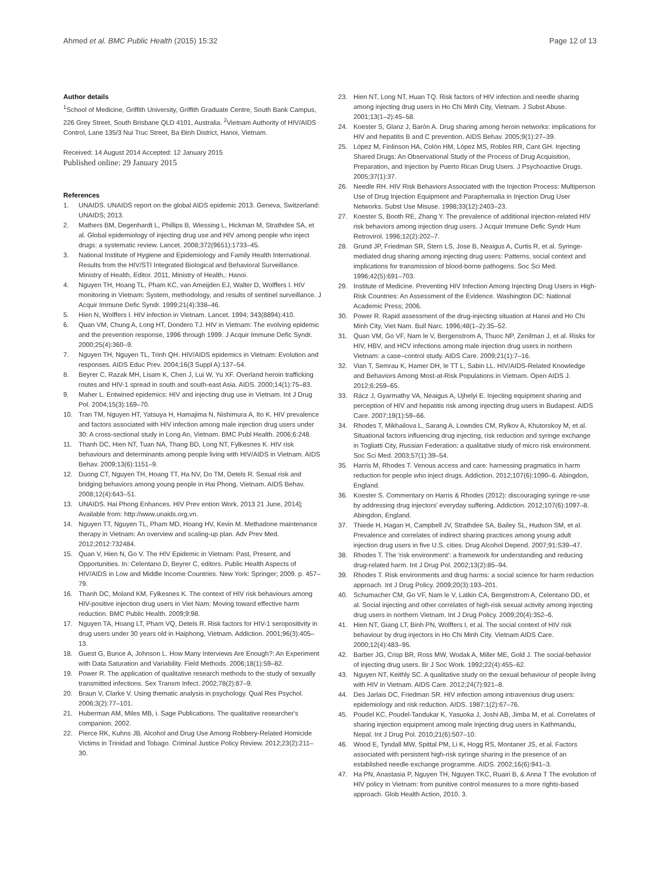Ahmed et al. BMC Public Health (2015) 15:32
Page 12 of 13
Author details
<sup>1</sup> School of Medicine, Griffith University, Griffith Graduate Centre, South Bank Campus, 226 Grey Street, South Brisbane QLD 4101, Australia. <sup>2</sup>Vietnam Authority of HIV/AIDS Control, Lane 135/3 Nui Truc Street, Ba Đinh District, Hanoi, Vietnam.
Received: 14 August 2014 Accepted: 12 January 2015
Published online: 29 January 2015
References
1. UNAIDS. UNAIDS report on the global AIDS epidemic 2013. Geneva, Switzerland: UNAIDS; 2013.
2. Mathers BM, Degenhardt L, Phillips B, Wiessing L, Hickman M, Strathdee SA, et al. Global epidemiology of injecting drug use and HIV among people who inject drugs: a systematic review. Lancet. 2008;372(9651):1733–45.
3. National Institute of Hygiene and Epidemiology and Family Health International. Results from the HIV/STI Integrated Biological and Behavioral Surveillance. Ministry of Health, Editor. 2011, Ministry of Health,: Hanoi.
4. Nguyen TH, Hoang TL, Pham KC, van Ameijden EJ, Walter D, Wolffers I. HIV monitoring in Vietnam: System, methodology, and results of sentinel surveillance. J Acquir Immune Defic Syndr. 1999;21(4):338–46.
5. Hien N, Wolffers I. HIV infection in Vietnam. Lancet. 1994; 343(8894):410.
6. Quan VM, Chung A, Long HT, Dondero TJ. HIV in Vietnam: The evolving epidemic and the prevention response, 1996 through 1999. J Acquir Immune Defic Syndr. 2000;25(4):360–9.
7. Nguyen TH, Nguyen TL, Trinh QH. HIV/AIDS epidemics in Vietnam: Evolution and responses. AIDS Educ Prev. 2004;16(3 Suppl A):137–54.
8. Beyrer C, Razak MH, Lisam K, Chen J, Lui W, Yu XF. Overland heroin trafficking routes and HIV-1 spread in south and south-east Asia. AIDS. 2000;14(1):75–83.
9. Maher L. Entwined epidemics: HIV and injecting drug use in Vietnam. Int J Drug Pol. 2004;15(3):169–70.
10. Tran TM, Nguyen HT, Yatsuya H, Hamajima N, Nishimura A, Ito K. HIV prevalence and factors associated with HIV infection among male injection drug users under 30: A cross-sectional study in Long An, Vietnam. BMC Publ Health. 2006;6:248.
11. Thanh DC, Hien NT, Tuan NA, Thang BD, Long NT, Fylkesnes K. HIV risk behaviours and determinants among people living with HIV/AIDS in Vietnam. AIDS Behav. 2009;13(6):1151–9.
12. Duong CT, Nguyen TH, Hoang TT, Ha NV, Do TM, Detels R. Sexual risk and bridging behaviors among young people in Hai Phong, Vietnam. AIDS Behav. 2008;12(4):643–51.
13. UNAIDS. Hai Phong Enhances. HIV Prev ention Work. 2013 21 June, 2014]; Available from: http://www.unaids.org.vn.
14. Nguyen TT, Nguyen TL, Pham MD, Hoang HV, Kevin M. Methadone maintenance therapy in Vietnam: An overview and scaling-up plan. Adv Prev Med. 2012;2012:732484.
15. Quan V, Hien N, Go V. The HIV Epidemic in Vietnam: Past, Present, and Opportunities. In: Celentano D, Beyrer C, editors. Public Health Aspects of HIV/AIDS in Low and Middle Income Countries. New York: Springer; 2009. p. 457–79.
16. Thanh DC, Moland KM, Fylkesnes K. The context of HIV risk behaviours among HIV-positive injection drug users in Viet Nam: Moving toward effective harm reduction. BMC Public Health. 2009;9:98.
17. Nguyen TA, Hoang LT, Pham VQ, Detels R. Risk factors for HIV-1 seropositivity in drug users under 30 years old in Haiphong, Vietnam. Addiction. 2001;96(3):405–13.
18. Guest G, Bunce A, Johnson L. How Many Interviews Are Enough?: An Experiment with Data Saturation and Variability. Field Methods. 2006;18(1):59–82.
19. Power R. The application of qualitative research methods to the study of sexually transmitted infections. Sex Transm Infect. 2002;78(2):87–9.
20. Braun V, Clarke V. Using thematic analysis in psychology. Qual Res Psychol. 2006;3(2):77–101.
21. Huberman AM, Miles MB, i. Sage Publications. The qualitative researcher's companion. 2002.
22. Pierce RK, Kuhns JB. Alcohol and Drug Use Among Robbery-Related Homicide Victims in Trinidad and Tobago. Criminal Justice Policy Review. 2012;23(2):211–30.
23. Hien NT, Long NT, Huan TQ. Risk factors of HIV infection and needle sharing among injecting drug users in Ho Chi Minh City, Vietnam. J Subst Abuse. 2001;13(1–2):45–58.
24. Koester S, Glanz J, Barón A. Drug sharing among heroin networks: implications for HIV and hepatitis B and C prevention. AIDS Behav. 2005;9(1):27–39.
25. López M, Finlinson HA, Colón HM, López MS, Robles RR, Cant GH. Injecting Shared Drugs: An Observational Study of the Process of Drug Acquisition, Preparation, and Injection by Puerto Rican Drug Users. J Psychoactive Drugs. 2005;37(1):37.
26. Needle RH. HIV Risk Behaviors Associated with the Injection Process: Multiperson Use of Drug Injection Equipment and Paraphernalia in Injection Drug User Networks. Subst Use Misuse. 1998;33(12):2403–23.
27. Koester S, Booth RE, Zhang Y. The prevalence of additional injection-related HIV risk behaviors among injection drug users. J Acquir Immune Defic Syndr Hum Retrovirol. 1996;12(2):202–7.
28. Grund JP, Friedman SR, Stern LS, Jose B, Neaigus A, Curtis R, et al. Syringe-mediated drug sharing among injecting drug users: Patterns, social context and implications for transmission of blood-borne pathogens. Soc Sci Med. 1996;42(5):691–703.
29. Institute of Medicine. Preventing HIV Infection Among Injecting Drug Users in High-Risk Countries: An Assessment of the Evidence. Washington DC: National Academic Press; 2006.
30. Power R. Rapid assessment of the drug-injecting situation at Hanoi and Ho Chi Minh City, Viet Nam. Bull Narc. 1996;48(1–2):35–52.
31. Quan VM, Go VF, Nam le V, Bergenstrom A, Thuoc NP, Zenilman J, et al. Risks for HIV, HBV, and HCV infections among male injection drug users in northern Vietnam: a case–control study. AIDS Care. 2009;21(1):7–16.
32. Vian T, Semrau K, Hamer DH, le TT L, Sabin LL. HIV/AIDS-Related Knowledge and Behaviors Among Most-at-Risk Populations in Vietnam. Open AIDS J. 2012;6:259–65.
33. Rácz J, Gyarmathy VA, Neaigus A, Ujhelyi E. Injecting equipment sharing and perception of HIV and hepatitis risk among injecting drug users in Budapest. AIDS Care. 2007;19(1):59–66.
34. Rhodes T, Mikhailova L, Sarang A, Lowndes CM, Rylkov A, Khutorskoy M, et al. Situational factors influencing drug injecting, risk reduction and syringe exchange in Togliatti City, Russian Federation: a qualitative study of micro risk environment. Soc Sci Med. 2003;57(1):39–54.
35. Harris M, Rhodes T. Venous access and care: harnessing pragmatics in harm reduction for people who inject drugs. Addiction. 2012;107(6):1090–6. Abingdon, England.
36. Koester S. Commentary on Harris & Rhodes (2012): discouraging syringe re-use by addressing drug injectors' everyday suffering. Addiction. 2012;107(6):1097–8. Abingdon, England.
37. Thiede H, Hagan H, Campbell JV, Strathdee SA, Bailey SL, Hudson SM, et al. Prevalence and correlates of indirect sharing practices among young adult injection drug users in five U.S. cities. Drug Alcohol Depend. 2007;91:S39–47.
38. Rhodes T. The 'risk environment': a framework for understanding and reducing drug-related harm. Int J Drug Pol. 2002;13(2):85–94.
39. Rhodes T. Risk environments and drug harms: a social science for harm reduction approach. Int J Drug Policy. 2009;20(3):193–201.
40. Schumacher CM, Go VF, Nam le V, Latkin CA, Bergenstrom A, Celentano DD, et al. Social injecting and other correlates of high-risk sexual activity among injecting drug users in northern Vietnam. Int J Drug Policy. 2009;20(4):352–6.
41. Hien NT, Giang LT, Binh PN, Wolffers I, et al. The social context of HIV risk behaviour by drug injectors in Ho Chi Minh City. Vietnam AIDS Care. 2000;12(4):483–95.
42. Barber JG, Crisp BR, Ross MW, Wodak A, Miller ME, Gold J. The social-behavior of injecting drug users. Br J Soc Work. 1992;22(4):455–62.
43. Nguyen NT, Keithly SC. A qualitative study on the sexual behaviour of people living with HIV in Vietnam. AIDS Care. 2012;24(7):921–8.
44. Des Jarlais DC, Friedman SR. HIV infection among intravenous drug users: epidemiology and risk reduction. AIDS. 1987;1(2):67–76.
45. Poudel KC, Poudel-Tandukar K, Yasuoka J, Joshi AB, Jimba M, et al. Correlates of sharing injection equipment among male injecting drug users in Kathmandu, Nepal. Int J Drug Pol. 2010;21(6):507–10.
46. Wood E, Tyndall MW, Spittal PM, Li K, Hogg RS, Montaner JS, et al. Factors associated with persistent high-risk syringe sharing in the presence of an established needle exchange programme. AIDS. 2002;16(6):941–3.
47. Ha PN, Anastasia P, Nguyen TH, Nguyen TKC, Ruairi B, & Anna T The evolution of HIV policy in Vietnam: from punitive control measures to a more rights-based approach. Glob Health Action, 2010. 3.